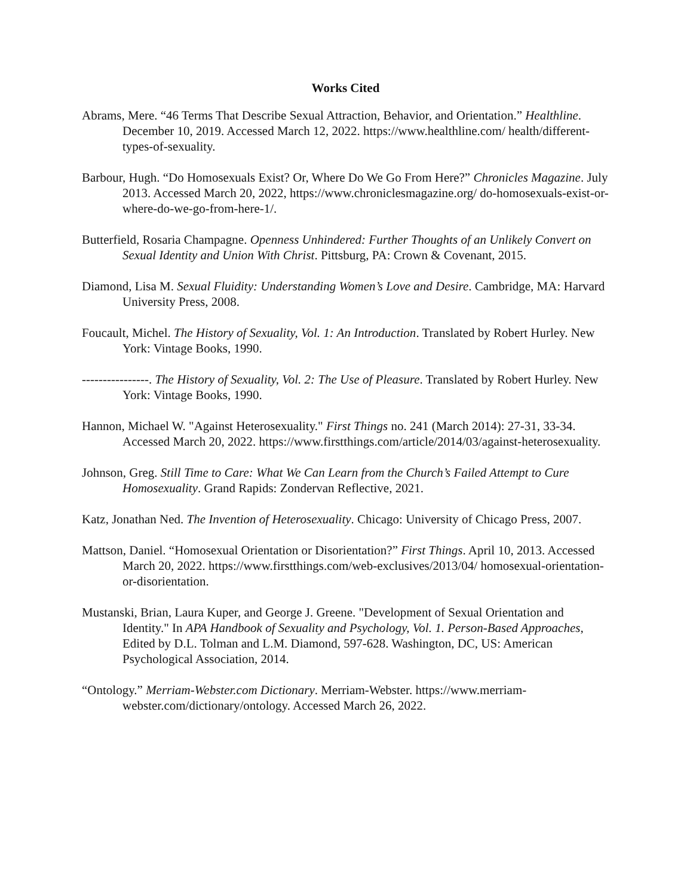Works Cited
Abrams, Mere. “46 Terms That Describe Sexual Attraction, Behavior, and Orientation.” Healthline. December 10, 2019. Accessed March 12, 2022. https://www.healthline.com/ health/different-types-of-sexuality.
Barbour, Hugh. “Do Homosexuals Exist? Or, Where Do We Go From Here?” Chronicles Magazine. July 2013. Accessed March 20, 2022, https://www.chroniclesmagazine.org/ do-homosexuals-exist-or-where-do-we-go-from-here-1/.
Butterfield, Rosaria Champagne. Openness Unhindered: Further Thoughts of an Unlikely Convert on Sexual Identity and Union With Christ. Pittsburg, PA: Crown & Covenant, 2015.
Diamond, Lisa M. Sexual Fluidity: Understanding Women’s Love and Desire. Cambridge, MA: Harvard University Press, 2008.
Foucault, Michel. The History of Sexuality, Vol. 1: An Introduction. Translated by Robert Hurley. New York: Vintage Books, 1990.
----------------. The History of Sexuality, Vol. 2: The Use of Pleasure. Translated by Robert Hurley. New York: Vintage Books, 1990.
Hannon, Michael W. "Against Heterosexuality." First Things no. 241 (March 2014): 27-31, 33-34. Accessed March 20, 2022. https://www.firstthings.com/article/2014/03/against-heterosexuality.
Johnson, Greg. Still Time to Care: What We Can Learn from the Church’s Failed Attempt to Cure Homosexuality. Grand Rapids: Zondervan Reflective, 2021.
Katz, Jonathan Ned. The Invention of Heterosexuality. Chicago: University of Chicago Press, 2007.
Mattson, Daniel. “Homosexual Orientation or Disorientation?” First Things. April 10, 2013. Accessed March 20, 2022. https://www.firstthings.com/web-exclusives/2013/04/ homosexual-orientation-or-disorientation.
Mustanski, Brian, Laura Kuper, and George J. Greene. "Development of Sexual Orientation and Identity." In APA Handbook of Sexuality and Psychology, Vol. 1. Person-Based Approaches, Edited by D.L. Tolman and L.M. Diamond, 597-628. Washington, DC, US: American Psychological Association, 2014.
“Ontology.” Merriam-Webster.com Dictionary. Merriam-Webster. https://www.merriam-webster.com/dictionary/ontology. Accessed March 26, 2022.